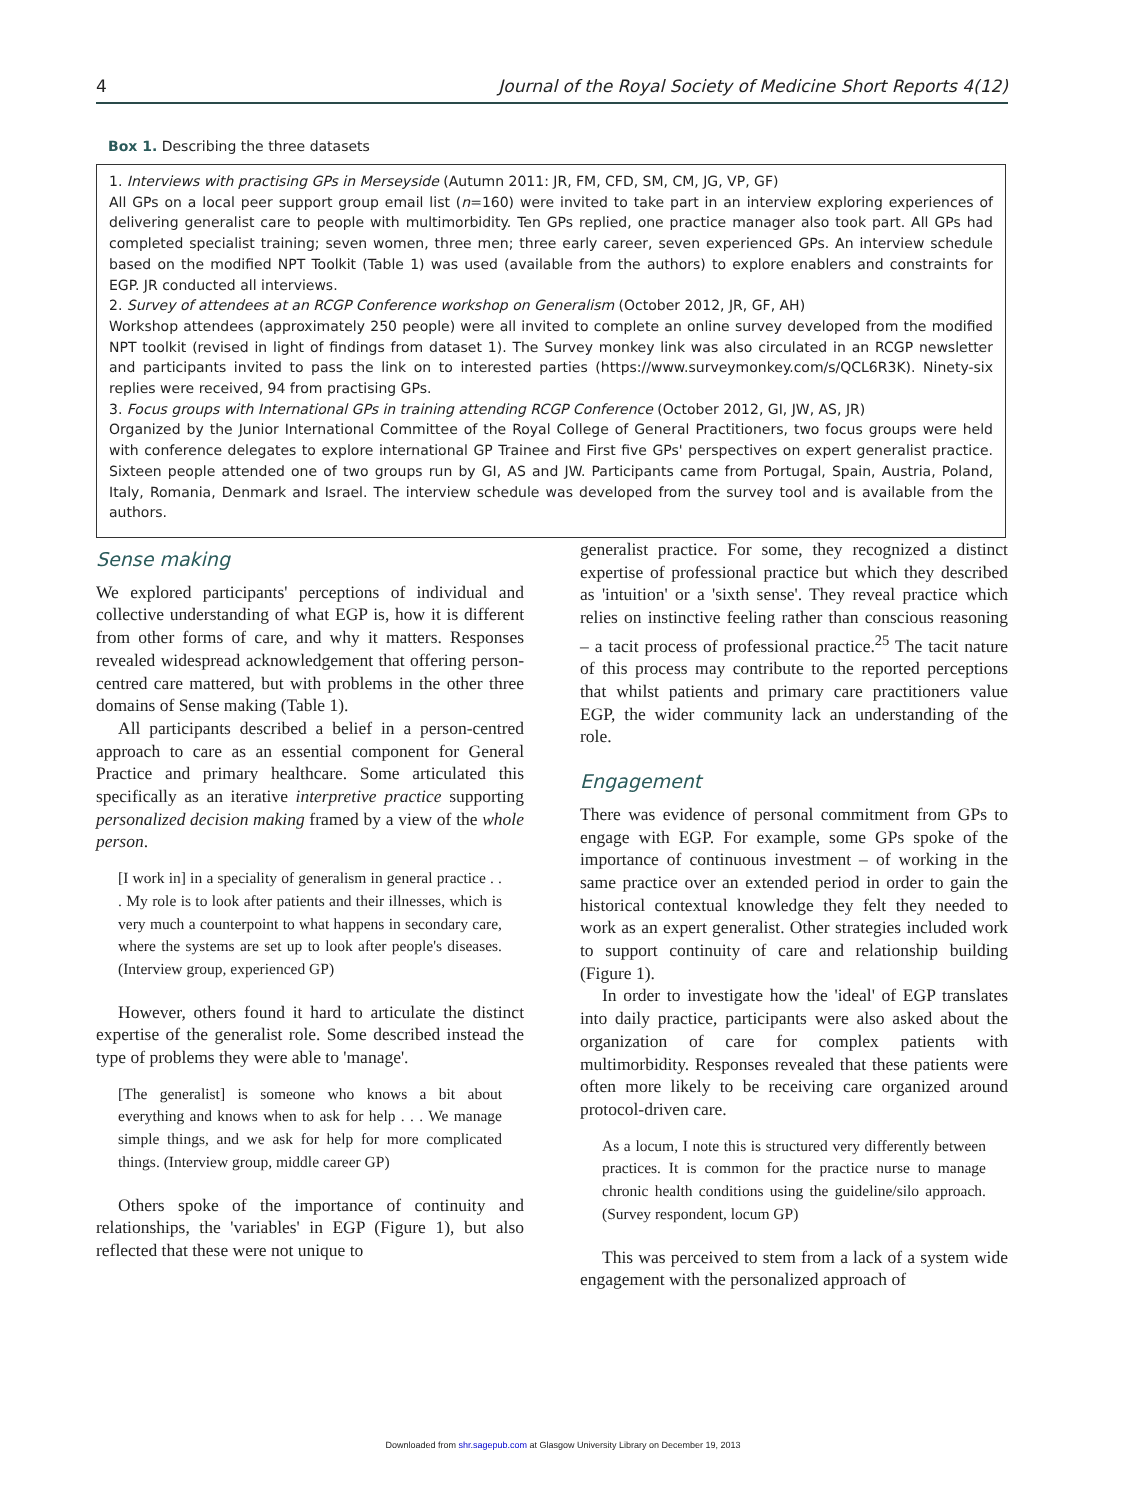4 Journal of the Royal Society of Medicine Short Reports 4(12)
Box 1. Describing the three datasets
1. Interviews with practising GPs in Merseyside (Autumn 2011: JR, FM, CFD, SM, CM, JG, VP, GF)
All GPs on a local peer support group email list (n=160) were invited to take part in an interview exploring experiences of delivering generalist care to people with multimorbidity. Ten GPs replied, one practice manager also took part. All GPs had completed specialist training; seven women, three men; three early career, seven experienced GPs. An interview schedule based on the modified NPT Toolkit (Table 1) was used (available from the authors) to explore enablers and constraints for EGP. JR conducted all interviews.
2. Survey of attendees at an RCGP Conference workshop on Generalism (October 2012, JR, GF, AH)
Workshop attendees (approximately 250 people) were all invited to complete an online survey developed from the modified NPT toolkit (revised in light of findings from dataset 1). The Survey monkey link was also circulated in an RCGP newsletter and participants invited to pass the link on to interested parties (https://www.surveymonkey.com/s/QCL6R3K). Ninety-six replies were received, 94 from practising GPs.
3. Focus groups with International GPs in training attending RCGP Conference (October 2012, GI, JW, AS, JR)
Organized by the Junior International Committee of the Royal College of General Practitioners, two focus groups were held with conference delegates to explore international GP Trainee and First five GPs' perspectives on expert generalist practice. Sixteen people attended one of two groups run by GI, AS and JW. Participants came from Portugal, Spain, Austria, Poland, Italy, Romania, Denmark and Israel. The interview schedule was developed from the survey tool and is available from the authors.
Sense making
We explored participants' perceptions of individual and collective understanding of what EGP is, how it is different from other forms of care, and why it matters. Responses revealed widespread acknowledgement that offering person-centred care mattered, but with problems in the other three domains of Sense making (Table 1).
All participants described a belief in a person-centred approach to care as an essential component for General Practice and primary healthcare. Some articulated this specifically as an iterative interpretive practice supporting personalized decision making framed by a view of the whole person.
[I work in] in a speciality of generalism in general practice . . . My role is to look after patients and their illnesses, which is very much a counterpoint to what happens in secondary care, where the systems are set up to look after people's diseases. (Interview group, experienced GP)
However, others found it hard to articulate the distinct expertise of the generalist role. Some described instead the type of problems they were able to 'manage'.
[The generalist] is someone who knows a bit about everything and knows when to ask for help . . . We manage simple things, and we ask for help for more complicated things. (Interview group, middle career GP)
Others spoke of the importance of continuity and relationships, the 'variables' in EGP (Figure 1), but also reflected that these were not unique to
generalist practice. For some, they recognized a distinct expertise of professional practice but which they described as 'intuition' or a 'sixth sense'. They reveal practice which relies on instinctive feeling rather than conscious reasoning – a tacit process of professional practice.<sup>25</sup> The tacit nature of this process may contribute to the reported perceptions that whilst patients and primary care practitioners value EGP, the wider community lack an understanding of the role.
Engagement
There was evidence of personal commitment from GPs to engage with EGP. For example, some GPs spoke of the importance of continuous investment – of working in the same practice over an extended period in order to gain the historical contextual knowledge they felt they needed to work as an expert generalist. Other strategies included work to support continuity of care and relationship building (Figure 1).
In order to investigate how the 'ideal' of EGP translates into daily practice, participants were also asked about the organization of care for complex patients with multimorbidity. Responses revealed that these patients were often more likely to be receiving care organized around protocol-driven care.
As a locum, I note this is structured very differently between practices. It is common for the practice nurse to manage chronic health conditions using the guideline/silo approach. (Survey respondent, locum GP)
This was perceived to stem from a lack of a system wide engagement with the personalized approach of
Downloaded from shr.sagepub.com at Glasgow University Library on December 19, 2013